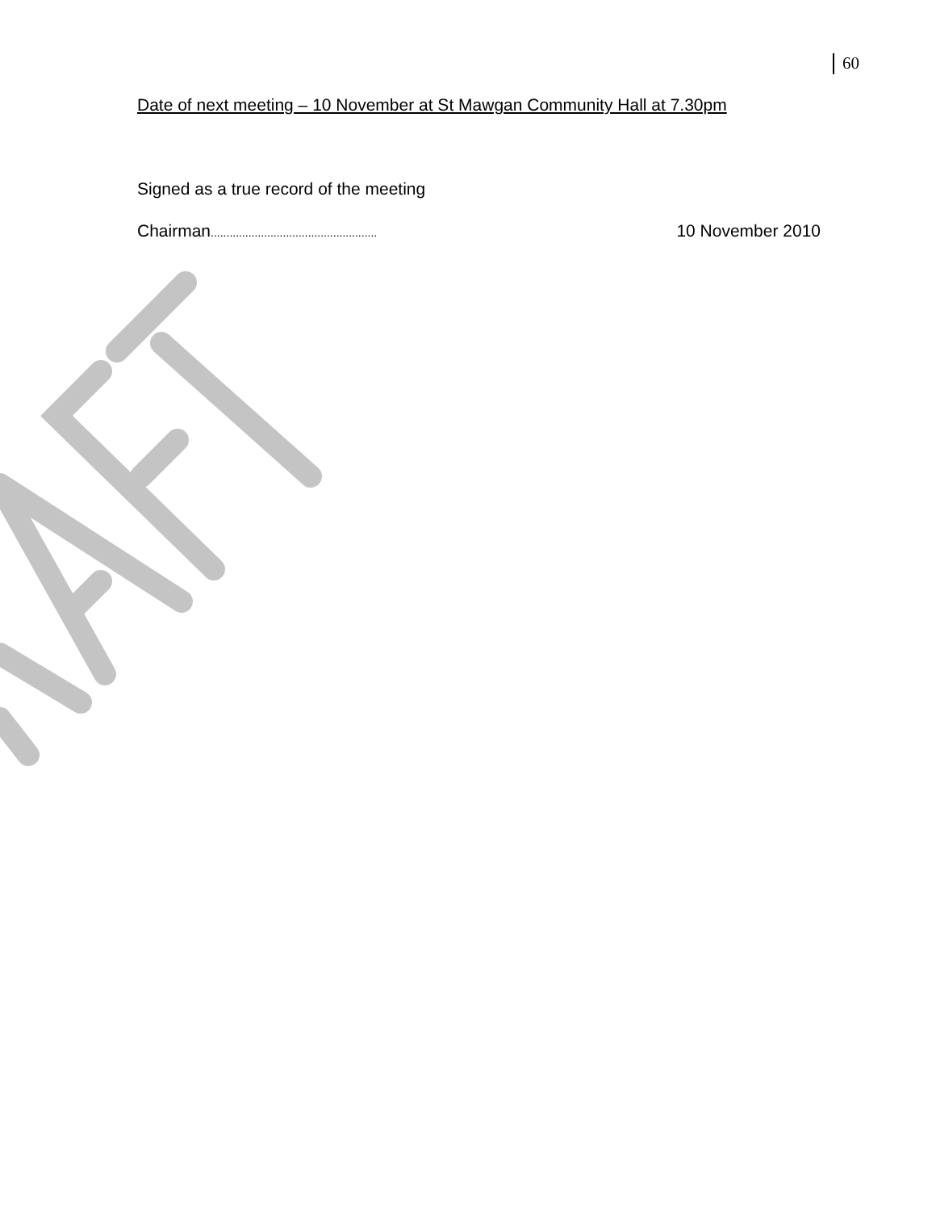60
Date of next meeting – 10 November at St Mawgan Community Hall at 7.30pm
Signed as a true record of the meeting
Chairman..................................................... 10 November 2010